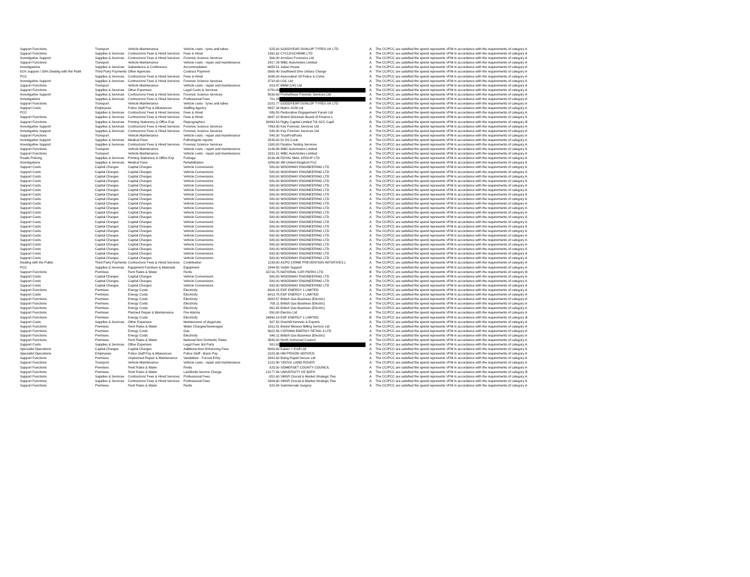| Support Functions | Transport | Vehicle Maintenance | Vehicle costs - tyres and tubes | 525.00 | GOODYEAR DUNLOP TYRES UK LTD | A | The CC/PCC are satisfied the spend represents VFM in accordance with the requirements of category A |
| Support Functions | Supplies & Services | Contractors/ Fees & Hired Services | Fees & Hired | 1391.62 | CYCLESCHEME LTD | A | The CC/PCC are satisfied the spend represents VFM in accordance with the requirements of category A |
| Investigative Support | Supplies & Services | Contractors/ Fees & Hired Services | Forensic Science Services | 566.00 | ArroGen Forensics Ltd | A | The CC/PCC are satisfied the spend represents VFM in accordance with the requirements of category A |
| Support Functions | Transport | Vehicle Maintenance | Vehicle costs - repair and maintenance | 2417.29 | WBC Automotive Limited | A | The CC/PCC are satisfied the spend represents VFM in accordance with the requirements of category A |
| Investigations | Supplies & Services | Subsistence & Conference | Accommodation | 6655.51 | Julian House | A | The CC/PCC are satisfied the spend represents VFM in accordance with the requirements of category A |
| 61% Support / 39% Dealing with the Publi | Third Party Payments | Other Agencies | Contract Payment | 9365.40 | Southwest One Unitary Charge | A | The CC/PCC are satisfied the spend represents VFM in accordance with the requirements of category A |
| PCC | Supplies & Services | Contractors/ Fees & Hired Services | Fees & Hired | 1095.00 | Association Of Police & Crime | A | The CC/PCC are satisfied the spend represents VFM in accordance with the requirements of category A |
| Investigative Support | Supplies & Services | Contractors/ Fees & Hired Services | Forensic Science Services | 3718.00 | LGC Ltd | A | The CC/PCC are satisfied the spend represents VFM in accordance with the requirements of category A |
| Support Functions | Transport | Vehicle Maintenance | Vehicle costs - repair and maintenance | 823.47 | BMW (UK) Ltd | A | The CC/PCC are satisfied the spend represents VFM in accordance with the requirements of category A |
| Support Functions | Supplies & Services | Other Expenses | Legal Costs & Services | 6750.00 | | A | The CC/PCC are satisfied the spend represents VFM in accordance with the requirements of category A |
| Investigative Support | Supplies & Services | Contractors/ Fees & Hired Services | Forensic Science Services | 5830.00 | Prometheus Forensic Services Ltd | A | The CC/PCC are satisfied the spend represents VFM in accordance with the requirements of category A |
| Investigations | Supplies & Services | Contractors/ Fees & Hired Services | Professional Fees | 701.25 | | A | The CC/PCC are satisfied the spend represents VFM in accordance with the requirements of category A |
| Support Functions | Transport | Vehicle Maintenance | Vehicle costs - tyres and tubes | 2181.77 | GOODYEAR DUNLOP TYRES UK LTD | A | The CC/PCC are satisfied the spend represents VFM in accordance with the requirements of category A |
| Support Costs | Employees | Police Staff Pay & Allowances | Staffing Agency | 9437.34 | Matrix SCM Ltd | A | The CC/PCC are satisfied the spend represents VFM in accordance with the requirements of category A |
| PCC | Supplies & Services | Contractors/ Fees & Hired Services | Fees & Hired | 886.50 | Restorative Engagement Forum Ltd | A | The CC/PCC are satisfied the spend represents VFM in accordance with the requirements of category A |
| Support Functions | Supplies & Services | Contractors/ Fees & Hired Services | Fees & Hired | 6697.10 | Bristol Diocesan Board of Finance L | A | The CC/PCC are satisfied the spend represents VFM in accordance with the requirements of category A |
| Support Functions | Supplies & Services | Printing Stationery & Office Exp | Reprographics | 38493.53 | Rigby Capital Limited T/A SCC Capit | B | The CC/PCC are satisfied the spend represents VFM in accordance with the requirements of category B |
| Investigative Support | Supplies & Services | Contractors/ Fees & Hired Services | Forensic Science Services | 7493.90 | Key Forensic Services Ltd | A | The CC/PCC are satisfied the spend represents VFM in accordance with the requirements of category A |
| Investigative Support | Supplies & Services | Contractors/ Fees & Hired Services | Forensic Science Services | 540.00 | Key Forensic Services Ltd | A | The CC/PCC are satisfied the spend represents VFM in accordance with the requirements of category A |
| Support Functions | Transport | Vehicle Maintenance | Vehicle costs - repair and maintenance | 548.30 | TrustFirstParts | A | The CC/PCC are satisfied the spend represents VFM in accordance with the requirements of category A |
| Investigative Support | Supplies & Services | Medical Fees | Pathologists reports | 2535.00 | Dr DS Cook | A | The CC/PCC are satisfied the spend represents VFM in accordance with the requirements of category A |
| Investigative Support | Supplies & Services | Contractors/ Fees & Hired Services | Forensic Science Services | 1380.00 | Randox Testing Services | A | The CC/PCC are satisfied the spend represents VFM in accordance with the requirements of category A |
| Support Functions | Transport | Vehicle Maintenance | Vehicle costs - repair and maintenance | 1146.99 | WBC Automotive Limited | A | The CC/PCC are satisfied the spend represents VFM in accordance with the requirements of category A |
| Support Functions | Transport | Vehicle Maintenance | Vehicle costs - repair and maintenance | 1831.01 | WBC Automotive Limited | A | The CC/PCC are satisfied the spend represents VFM in accordance with the requirements of category A |
| Roads Policing | Supplies & Services | Printing Stationery & Office Exp | Postage | 6236.49 | ROYAL MAIL GROUP LTD | A | The CC/PCC are satisfied the spend represents VFM in accordance with the requirements of category A |
| Investigations | Supplies & Services | Medical Fees | Rehabilitation | 1056.60 | 3M United Kingdom PLC | A | The CC/PCC are satisfied the spend represents VFM in accordance with the requirements of category A |
| Support Costs | Capital Charges | Capital Charges | Vehicle Conversions | 580.00 | WOODWAY ENGINEERING LTD | A | The CC/PCC are satisfied the spend represents VFM in accordance with the requirements of category A |
| Support Costs | Capital Charges | Capital Charges | Vehicle Conversions | 580.00 | WOODWAY ENGINEERING LTD | A | The CC/PCC are satisfied the spend represents VFM in accordance with the requirements of category A |
| Support Costs | Capital Charges | Capital Charges | Vehicle Conversions | 580.00 | WOODWAY ENGINEERING LTD | A | The CC/PCC are satisfied the spend represents VFM in accordance with the requirements of category A |
| Support Costs | Capital Charges | Capital Charges | Vehicle Conversions | 580.00 | WOODWAY ENGINEERING LTD | A | The CC/PCC are satisfied the spend represents VFM in accordance with the requirements of category A |
| Support Costs | Capital Charges | Capital Charges | Vehicle Conversions | 580.00 | WOODWAY ENGINEERING LTD | A | The CC/PCC are satisfied the spend represents VFM in accordance with the requirements of category A |
| Support Costs | Capital Charges | Capital Charges | Vehicle Conversions | 580.00 | WOODWAY ENGINEERING LTD | A | The CC/PCC are satisfied the spend represents VFM in accordance with the requirements of category A |
| Support Costs | Capital Charges | Capital Charges | Vehicle Conversions | 580.00 | WOODWAY ENGINEERING LTD | A | The CC/PCC are satisfied the spend represents VFM in accordance with the requirements of category A |
| Support Costs | Capital Charges | Capital Charges | Vehicle Conversions | 580.00 | WOODWAY ENGINEERING LTD | A | The CC/PCC are satisfied the spend represents VFM in accordance with the requirements of category A |
| Support Costs | Capital Charges | Capital Charges | Vehicle Conversions | 580.00 | WOODWAY ENGINEERING LTD | A | The CC/PCC are satisfied the spend represents VFM in accordance with the requirements of category A |
| Support Costs | Capital Charges | Capital Charges | Vehicle Conversions | 580.00 | WOODWAY ENGINEERING LTD | A | The CC/PCC are satisfied the spend represents VFM in accordance with the requirements of category A |
| Support Costs | Capital Charges | Capital Charges | Vehicle Conversions | 580.00 | WOODWAY ENGINEERING LTD | A | The CC/PCC are satisfied the spend represents VFM in accordance with the requirements of category A |
| Support Costs | Capital Charges | Capital Charges | Vehicle Conversions | 580.00 | WOODWAY ENGINEERING LTD | A | The CC/PCC are satisfied the spend represents VFM in accordance with the requirements of category A |
| Support Costs | Capital Charges | Capital Charges | Vehicle Conversions | 580.00 | WOODWAY ENGINEERING LTD | A | The CC/PCC are satisfied the spend represents VFM in accordance with the requirements of category A |
| Support Costs | Capital Charges | Capital Charges | Vehicle Conversions | 580.00 | WOODWAY ENGINEERING LTD | A | The CC/PCC are satisfied the spend represents VFM in accordance with the requirements of category A |
| Support Costs | Capital Charges | Capital Charges | Vehicle Conversions | 580.00 | WOODWAY ENGINEERING LTD | A | The CC/PCC are satisfied the spend represents VFM in accordance with the requirements of category A |
| Support Costs | Capital Charges | Capital Charges | Vehicle Conversions | 580.00 | WOODWAY ENGINEERING LTD | A | The CC/PCC are satisfied the spend represents VFM in accordance with the requirements of category A |
| Support Costs | Capital Charges | Capital Charges | Vehicle Conversions | 580.00 | WOODWAY ENGINEERING LTD | A | The CC/PCC are satisfied the spend represents VFM in accordance with the requirements of category A |
| Support Costs | Capital Charges | Capital Charges | Vehicle Conversions | 580.00 | WOODWAY ENGINEERING LTD | A | The CC/PCC are satisfied the spend represents VFM in accordance with the requirements of category A |
| Support Costs | Capital Charges | Capital Charges | Vehicle Conversions | 580.00 | WOODWAY ENGINEERING LTD | A | The CC/PCC are satisfied the spend represents VFM in accordance with the requirements of category A |
| Support Costs | Capital Charges | Capital Charges | Vehicle Conversions | 580.00 | WOODWAY ENGINEERING LTD | A | The CC/PCC are satisfied the spend represents VFM in accordance with the requirements of category A |
| Support Costs | Capital Charges | Capital Charges | Vehicle Conversions | 580.00 | WOODWAY ENGINEERING LTD | A | The CC/PCC are satisfied the spend represents VFM in accordance with the requirements of category A |
| Dealing with the Public | Third Party Payments | Contractors/ Fees & Hired Services | Contribution | 1239.00 | ACPO CRIME PREVENTION INITIATIVES L | A | The CC/PCC are satisfied the spend represents VFM in accordance with the requirements of category A |
| PCC | Supplies & Services | Equipment Furniture & Materials | Equipment | 1944.50 | Victim Support | A | The CC/PCC are satisfied the spend represents VFM in accordance with the requirements of category A |
| Support Functions | Premises | Rent Rates & Water | Rents | 33716.75 | NATIONAL CAR PARKS LTD | B | The CC/PCC are satisfied the spend represents VFM in accordance with the requirements of category B |
| Support Costs | Capital Charges | Capital Charges | Vehicle Conversions | 580.00 | WOODWAY ENGINEERING LTD | A | The CC/PCC are satisfied the spend represents VFM in accordance with the requirements of category A |
| Support Costs | Capital Charges | Capital Charges | Vehicle Conversions | 580.00 | WOODWAY ENGINEERING LTD | A | The CC/PCC are satisfied the spend represents VFM in accordance with the requirements of category A |
| Support Costs | Capital Charges | Capital Charges | Vehicle Conversions | 580.00 | WOODWAY ENGINEERING LTD | A | The CC/PCC are satisfied the spend represents VFM in accordance with the requirements of category A |
| Support Functions | Premises | Energy Costs | Electricity | 4508.15 | EDF ENERGY 1 LIMITED | A | The CC/PCC are satisfied the spend represents VFM in accordance with the requirements of category A |
| Support Costs | Premises | Energy Costs | Electricity | 6413.75 | EDF ENERGY 1 LIMITED | A | The CC/PCC are satisfied the spend represents VFM in accordance with the requirements of category A |
| Support Functions | Premises | Energy Costs | Electricity | 5082.57 | British Gas Business (Electric) | A | The CC/PCC are satisfied the spend represents VFM in accordance with the requirements of category A |
| Support Functions | Premises | Energy Costs | Electricity | 765.11 | British Gas Business (Electric) | A | The CC/PCC are satisfied the spend represents VFM in accordance with the requirements of category A |
| Support Functions | Premises | Energy Costs | Electricity | 862.65 | British Gas Business (Electric) | A | The CC/PCC are satisfied the spend represents VFM in accordance with the requirements of category A |
| Support Functions | Premises | Planned Repair & Maintenance | Fire Alarms | 550.00 | Electrio Ltd | A | The CC/PCC are satisfied the spend represents VFM in accordance with the requirements of category A |
| Support Functions | Premises | Energy Costs | Electricity | 34940.19 | EDF ENERGY 1 LIMITED | B | The CC/PCC are satisfied the spend represents VFM in accordance with the requirements of category B |
| Support Costs | Supplies & Services | Other Expenses | Maintenance of dogs/cats | 587.50 | Overhill Kennels & Exports | A | The CC/PCC are satisfied the spend represents VFM in accordance with the requirements of category A |
| Support Functions | Premises | Rent Rates & Water | Water Charges/Sewerages | 1611.81 | Bristol Wessex Billing Service Ltd | A | The CC/PCC are satisfied the spend represents VFM in accordance with the requirements of category A |
| Support Functions | Premises | Energy Costs | Gas | 9822.56 | CORONA ENERGY RETAIL 4 LTD | A | The CC/PCC are satisfied the spend represents VFM in accordance with the requirements of category A |
| Support Functions | Premises | Energy Costs | Electricity | 640.11 | British Gas Business (Electric) | A | The CC/PCC are satisfied the spend represents VFM in accordance with the requirements of category A |
| Support Functions | Premises | Rent Rates & Water | National Non Domestic Rates | 3540.00 | North Somerset Council | A | The CC/PCC are satisfied the spend represents VFM in accordance with the requirements of category A |
| Support Costs | Supplies & Services | Other Expenses | Legal Fees 3rd Party | 582.82 | | A | The CC/PCC are satisfied the spend represents VFM in accordance with the requirements of category A |
| Specialist Operations | Capital Charges | Capital Charges | Additions:Non Enhancing Fees | 5000.00 | Kaiser + Kraft Ltd | A | The CC/PCC are satisfied the spend represents VFM in accordance with the requirements of category A |
| Specialist Operations | Employees | Police Staff Pay & Allowances | Police Staff - Basic Pay | 2183.36 | HM PRISON SERVICE | A | The CC/PCC are satisfied the spend represents VFM in accordance with the requirements of category A |
| Support Functions | Premises | Unplanned Repair & Maintenance | Vandalism - Forced Entry | 2842.60 | Boing Rapid Secure Ltd | A | The CC/PCC are satisfied the spend represents VFM in accordance with the requirements of category A |
| Support Functions | Transport | Vehicle Maintenance | Vehicle costs - repair and maintenance | 1222.90 | YEOVIL LAND ROVER | A | The CC/PCC are satisfied the spend represents VFM in accordance with the requirements of category A |
| Support Functions | Premises | Rent Rates & Water | Rents | 825.00 | SOMERSET COUNTY COUNCIL | A | The CC/PCC are satisfied the spend represents VFM in accordance with the requirements of category A |
| Support Functions | Premises | Rent Rates & Water | Landlords Service Charge | 12177.86 | UNIVERSITY OF BATH | B | The CC/PCC are satisfied the spend represents VFM in accordance with the requirements of category B |
| Support Functions | Supplies & Services | Contractors/ Fees & Hired Services | Professional Fees | -551.60 | SMSR (Social & Market Strategic Res | A | The CC/PCC are satisfied the spend represents VFM in accordance with the requirements of category A |
| Support Functions | Supplies & Services | Contractors/ Fees & Hired Services | Professional Fees | 3309.60 | SMSR (Social & Market Strategic Res | A | The CC/PCC are satisfied the spend represents VFM in accordance with the requirements of category A |
| Support Functions | Premises | Rent Rates & Water | Rents | 820.84 | Summervale Surgery | A | The CC/PCC are satisfied the spend represents VFM in accordance with the requirements of category A |